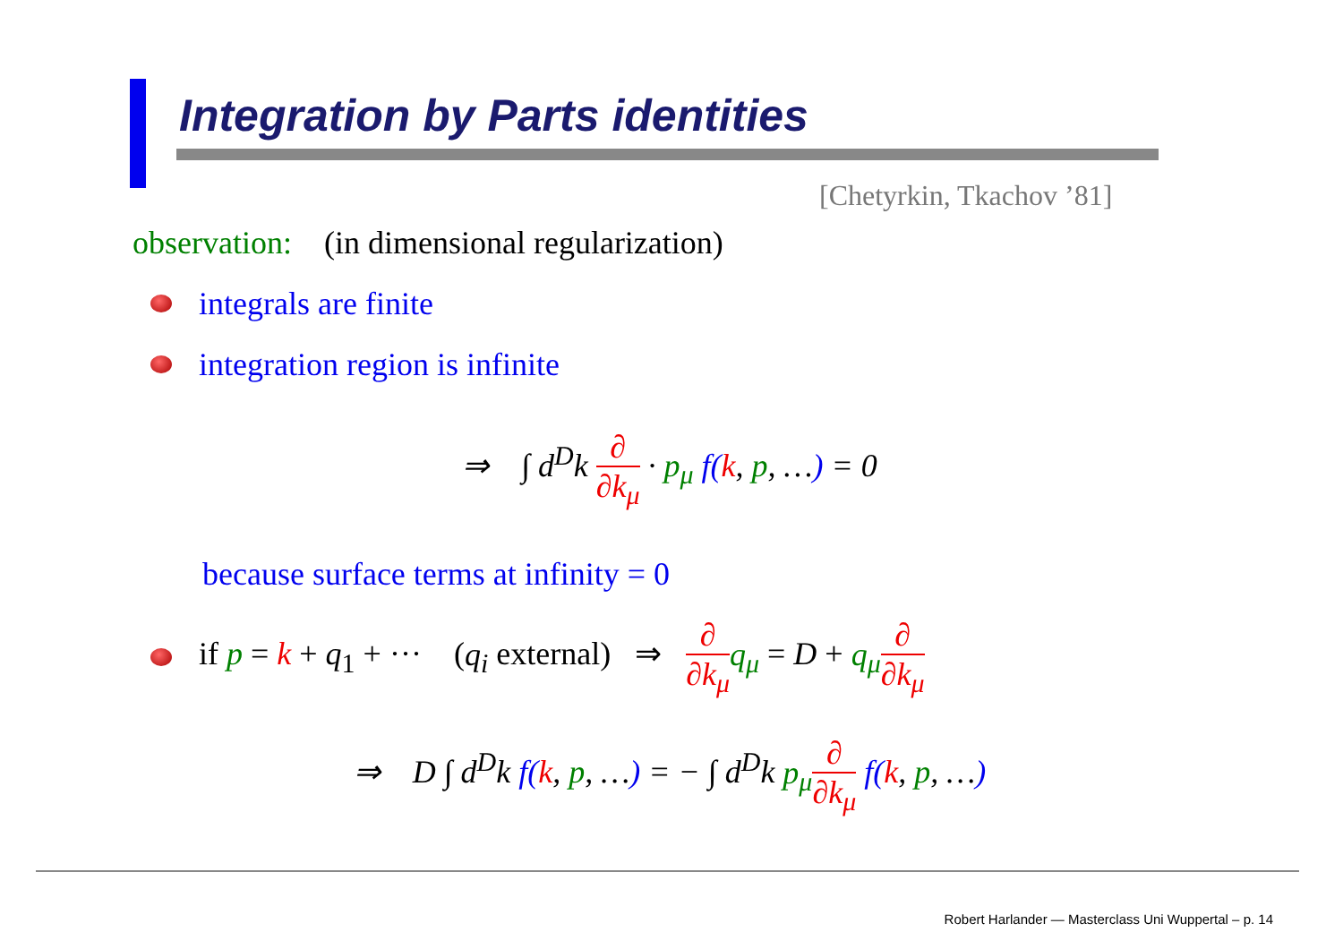Integration by Parts identities
[Chetyrkin, Tkachov ’81]
observation: (in dimensional regularization)
integrals are finite
integration region is infinite
⇒ ∫ d<sup>D</sup>k ∂ ∂k<sub>μ</sub> · p<sub>μ</sub> f(k, p, …) = 0
because surface terms at infinity = 0
if p = k + q<sub>1</sub> + ··· (q<sub>i</sub> external) ⇒ ∂ ∂k<sub>μ</sub> q<sub>μ</sub> = D + q<sub>μ</sub>∂ ∂k<sub>μ</sub>
⇒ D ∫ d<sup>D</sup>k f(k, p, …) = − ∫ d<sup>D</sup>k p<sub>μ</sub>∂ ∂k<sub>μ</sub> f(k, p, …)
Robert Harlander — Masterclass Uni Wuppertal – p. 14